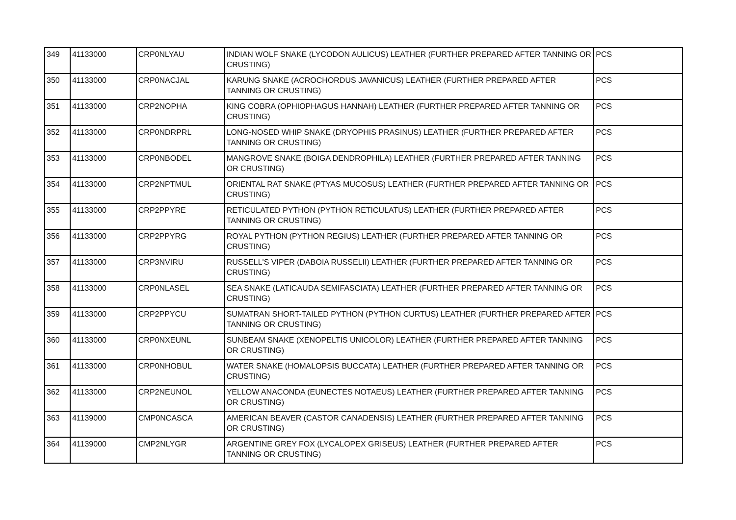| 349 | 41133000 | CRP0NLYAU | INDIAN WOLF SNAKE (LYCODON AULICUS) LEATHER (FURTHER PREPARED AFTER TANNING OR CRUSTING) | PCS |
| 350 | 41133000 | CRP0NACJAL | KARUNG SNAKE (ACROCHORDUS JAVANICUS) LEATHER (FURTHER PREPARED AFTER TANNING OR CRUSTING) | PCS |
| 351 | 41133000 | CRP2NOPHA | KING COBRA (OPHIOPHAGUS HANNAH) LEATHER (FURTHER PREPARED AFTER TANNING OR CRUSTING) | PCS |
| 352 | 41133000 | CRP0NDRPRL | LONG-NOSED WHIP SNAKE (DRYOPHIS PRASINUS) LEATHER (FURTHER PREPARED AFTER TANNING OR CRUSTING) | PCS |
| 353 | 41133000 | CRP0NBODEL | MANGROVE SNAKE (BOIGA DENDROPHILA) LEATHER (FURTHER PREPARED AFTER TANNING OR CRUSTING) | PCS |
| 354 | 41133000 | CRP2NPTMUL | ORIENTAL RAT SNAKE (PTYAS MUCOSUS) LEATHER (FURTHER PREPARED AFTER TANNING OR CRUSTING) | PCS |
| 355 | 41133000 | CRP2PPYRE | RETICULATED PYTHON (PYTHON RETICULATUS) LEATHER (FURTHER PREPARED AFTER TANNING OR CRUSTING) | PCS |
| 356 | 41133000 | CRP2PPYRG | ROYAL PYTHON (PYTHON REGIUS) LEATHER (FURTHER PREPARED AFTER TANNING OR CRUSTING) | PCS |
| 357 | 41133000 | CRP3NVIRU | RUSSELL'S VIPER (DABOIA RUSSELII) LEATHER (FURTHER PREPARED AFTER TANNING OR CRUSTING) | PCS |
| 358 | 41133000 | CRP0NLASEL | SEA SNAKE (LATICAUDA SEMIFASCIATA) LEATHER (FURTHER PREPARED AFTER TANNING OR CRUSTING) | PCS |
| 359 | 41133000 | CRP2PPYCU | SUMATRAN SHORT-TAILED PYTHON (PYTHON CURTUS) LEATHER (FURTHER PREPARED AFTER TANNING OR CRUSTING) | PCS |
| 360 | 41133000 | CRP0NXEUNL | SUNBEAM SNAKE (XENOPELTIS UNICOLOR) LEATHER (FURTHER PREPARED AFTER TANNING OR CRUSTING) | PCS |
| 361 | 41133000 | CRP0NHOBUL | WATER SNAKE (HOMALOPSIS BUCCATA) LEATHER (FURTHER PREPARED AFTER TANNING OR CRUSTING) | PCS |
| 362 | 41133000 | CRP2NEUNOL | YELLOW ANACONDA (EUNECTES NOTAEUS) LEATHER (FURTHER PREPARED AFTER TANNING OR CRUSTING) | PCS |
| 363 | 41139000 | CMP0NCASCA | AMERICAN BEAVER (CASTOR CANADENSIS) LEATHER (FURTHER PREPARED AFTER TANNING OR CRUSTING) | PCS |
| 364 | 41139000 | CMP2NLYGR | ARGENTINE GREY FOX (LYCALOPEX GRISEUS) LEATHER (FURTHER PREPARED AFTER TANNING OR CRUSTING) | PCS |